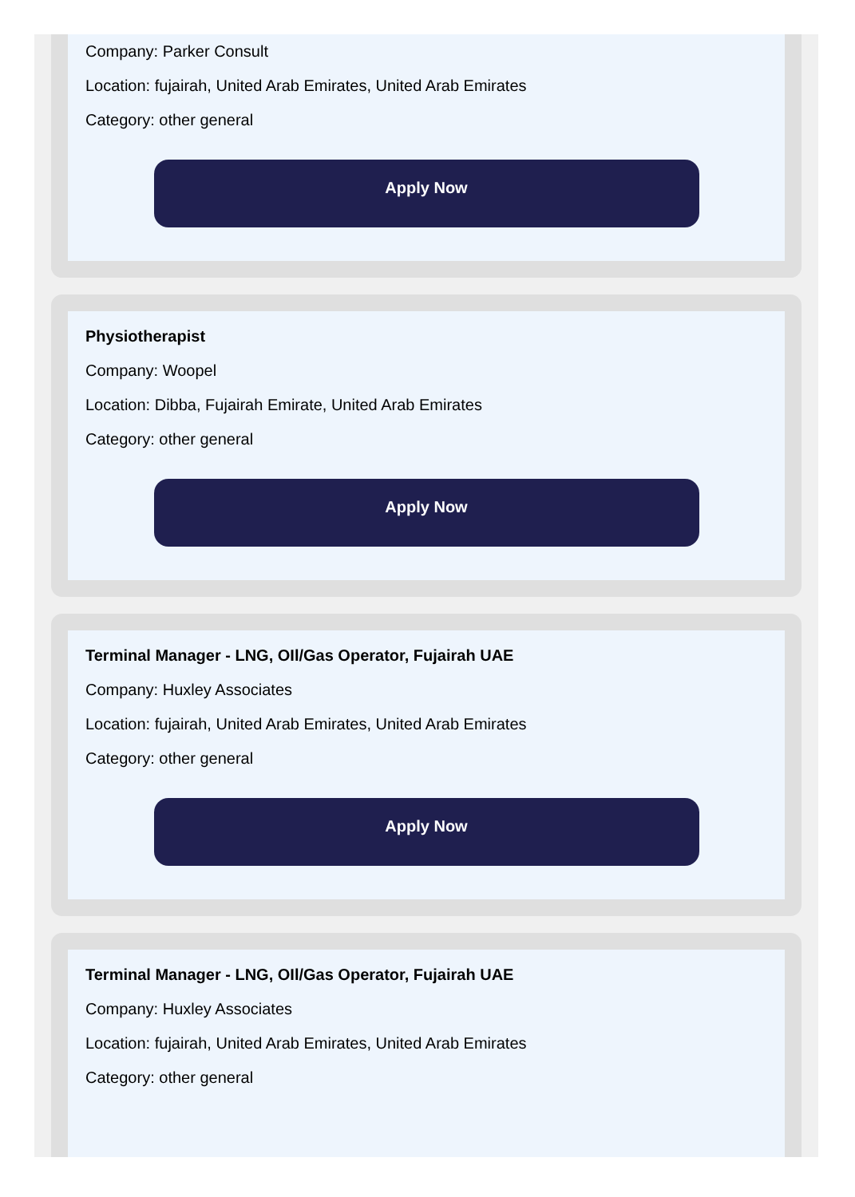Company: Parker Consult
Location: fujairah, United Arab Emirates, United Arab Emirates
Category: other general
Apply Now
Physiotherapist
Company: Woopel
Location: Dibba, Fujairah Emirate, United Arab Emirates
Category: other general
Apply Now
Terminal Manager - LNG, OIl/Gas Operator, Fujairah UAE
Company: Huxley Associates
Location: fujairah, United Arab Emirates, United Arab Emirates
Category: other general
Apply Now
Terminal Manager - LNG, OIl/Gas Operator, Fujairah UAE
Company: Huxley Associates
Location: fujairah, United Arab Emirates, United Arab Emirates
Category: other general